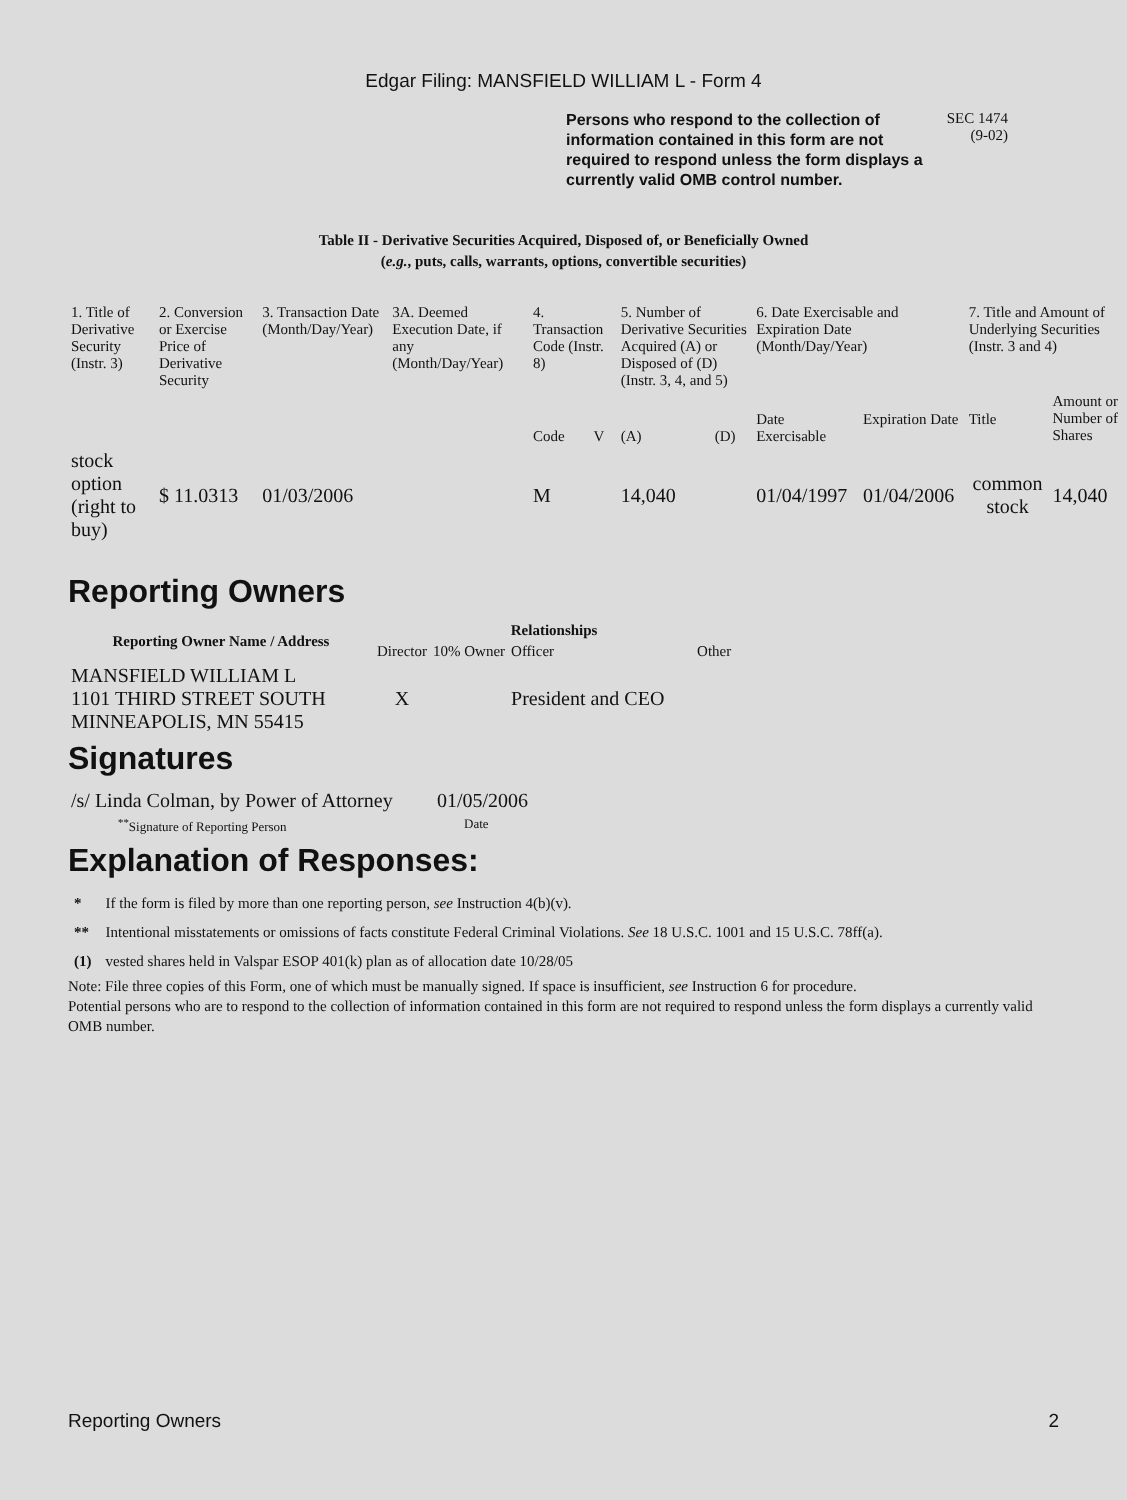Edgar Filing: MANSFIELD WILLIAM L - Form 4
Persons who respond to the collection of information contained in this form are not required to respond unless the form displays a currently valid OMB control number.
SEC 1474
(9-02)
Table II - Derivative Securities Acquired, Disposed of, or Beneficially Owned
(e.g., puts, calls, warrants, options, convertible securities)
| 1. Title of Derivative Security (Instr. 3) | 2. Conversion or Exercise Price of Derivative Security | 3. Transaction Date (Month/Day/Year) | 3A. Deemed Execution Date, if any (Month/Day/Year) | 4. Transaction Code (Instr. 8) | | 5. Number of Derivative Securities Acquired (A) or Disposed of (D) (Instr. 3, 4, and 5) | | 6. Date Exercisable and Expiration Date (Month/Day/Year) | | 7. Title and Amount of Underlying Securities (Instr. 3 and 4) | |
| --- | --- | --- | --- | --- | --- | --- | --- | --- | --- | --- | --- |
| | | | | Code | V | (A) | (D) | Date Exercisable | Expiration Date | Title | Amount or Number of Shares |
| stock option (right to buy) | $ 11.0313 | 01/03/2006 | | M | | 14,040 | | 01/04/1997 | 01/04/2006 | common stock | 14,040 |
Reporting Owners
| Reporting Owner Name / Address | Relationships | | | |
| --- | --- | --- | --- | --- |
| | Director | 10% Owner | Officer | Other |
| MANSFIELD WILLIAM L 1101 THIRD STREET SOUTH MINNEAPOLIS, MN 55415 | X | | President and CEO | |
Signatures
| /s/ Linda Colman, by Power of Attorney | 01/05/2006 |
| <sup>**</sup> Signature of Reporting Person | Date |
Explanation of Responses:
| * | If the form is filed by more than one reporting person, see Instruction 4(b)(v). |
| ** | Intentional misstatements or omissions of facts constitute Federal Criminal Violations. See 18 U.S.C. 1001 and 15 U.S.C. 78ff(a). |
| (1) | vested shares held in Valspar ESOP 401(k) plan as of allocation date 10/28/05 |
Note: File three copies of this Form, one of which must be manually signed. If space is insufficient, see Instruction 6 for procedure.
Potential persons who are to respond to the collection of information contained in this form are not required to respond unless the form displays a currently valid OMB number.
Reporting Owners 2